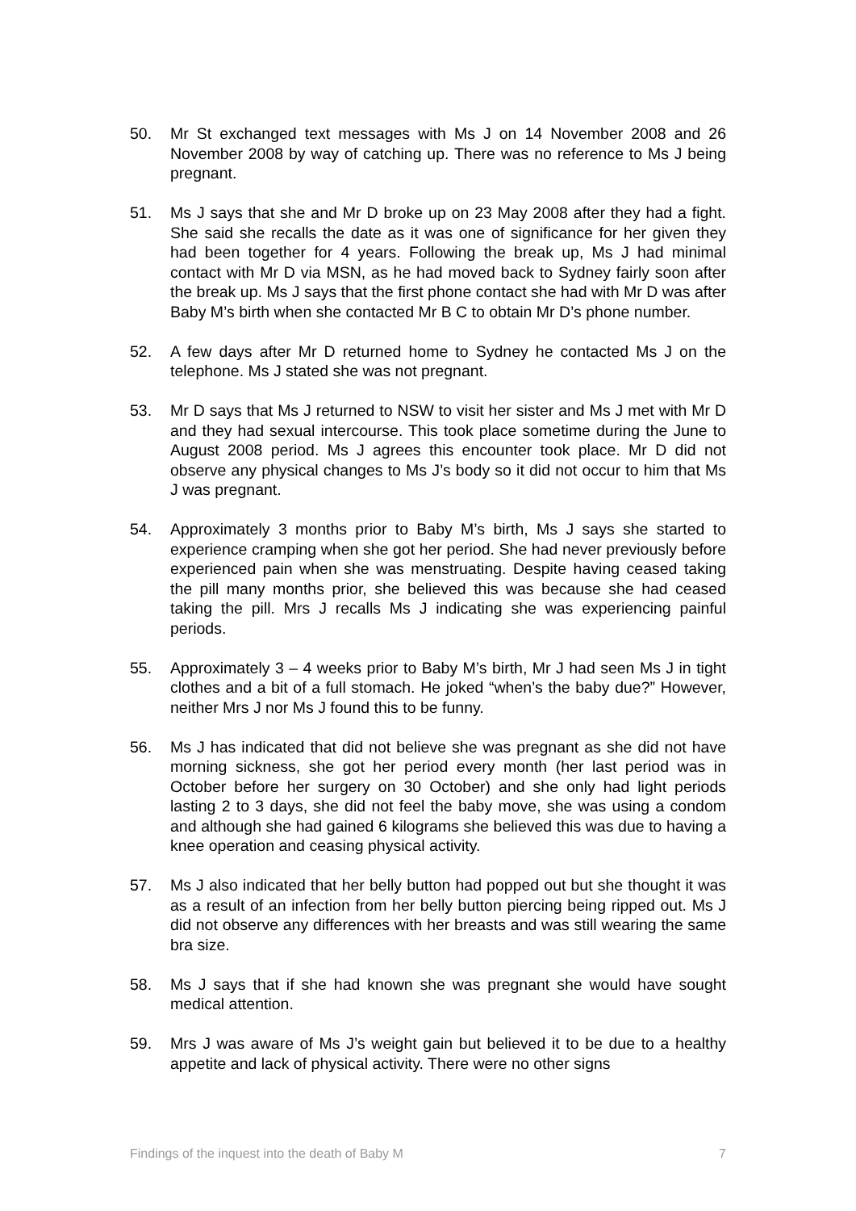50. Mr St exchanged text messages with Ms J on 14 November 2008 and 26 November 2008 by way of catching up. There was no reference to Ms J being pregnant.
51. Ms J says that she and Mr D broke up on 23 May 2008 after they had a fight. She said she recalls the date as it was one of significance for her given they had been together for 4 years. Following the break up, Ms J had minimal contact with Mr D via MSN, as he had moved back to Sydney fairly soon after the break up. Ms J says that the first phone contact she had with Mr D was after Baby M’s birth when she contacted Mr B C to obtain Mr D’s phone number.
52. A few days after Mr D returned home to Sydney he contacted Ms J on the telephone. Ms J stated she was not pregnant.
53. Mr D says that Ms J returned to NSW to visit her sister and Ms J met with Mr D and they had sexual intercourse. This took place sometime during the June to August 2008 period. Ms J agrees this encounter took place. Mr D did not observe any physical changes to Ms J’s body so it did not occur to him that Ms J was pregnant.
54. Approximately 3 months prior to Baby M’s birth, Ms J says she started to experience cramping when she got her period. She had never previously before experienced pain when she was menstruating. Despite having ceased taking the pill many months prior, she believed this was because she had ceased taking the pill. Mrs J recalls Ms J indicating she was experiencing painful periods.
55. Approximately 3 – 4 weeks prior to Baby M’s birth, Mr J had seen Ms J in tight clothes and a bit of a full stomach. He joked “when’s the baby due?” However, neither Mrs J nor Ms J found this to be funny.
56. Ms J has indicated that did not believe she was pregnant as she did not have morning sickness, she got her period every month (her last period was in October before her surgery on 30 October) and she only had light periods lasting 2 to 3 days, she did not feel the baby move, she was using a condom and although she had gained 6 kilograms she believed this was due to having a knee operation and ceasing physical activity.
57. Ms J also indicated that her belly button had popped out but she thought it was as a result of an infection from her belly button piercing being ripped out. Ms J did not observe any differences with her breasts and was still wearing the same bra size.
58. Ms J says that if she had known she was pregnant she would have sought medical attention.
59. Mrs J was aware of Ms J’s weight gain but believed it to be due to a healthy appetite and lack of physical activity. There were no other signs
Findings of the inquest into the death of Baby M 7